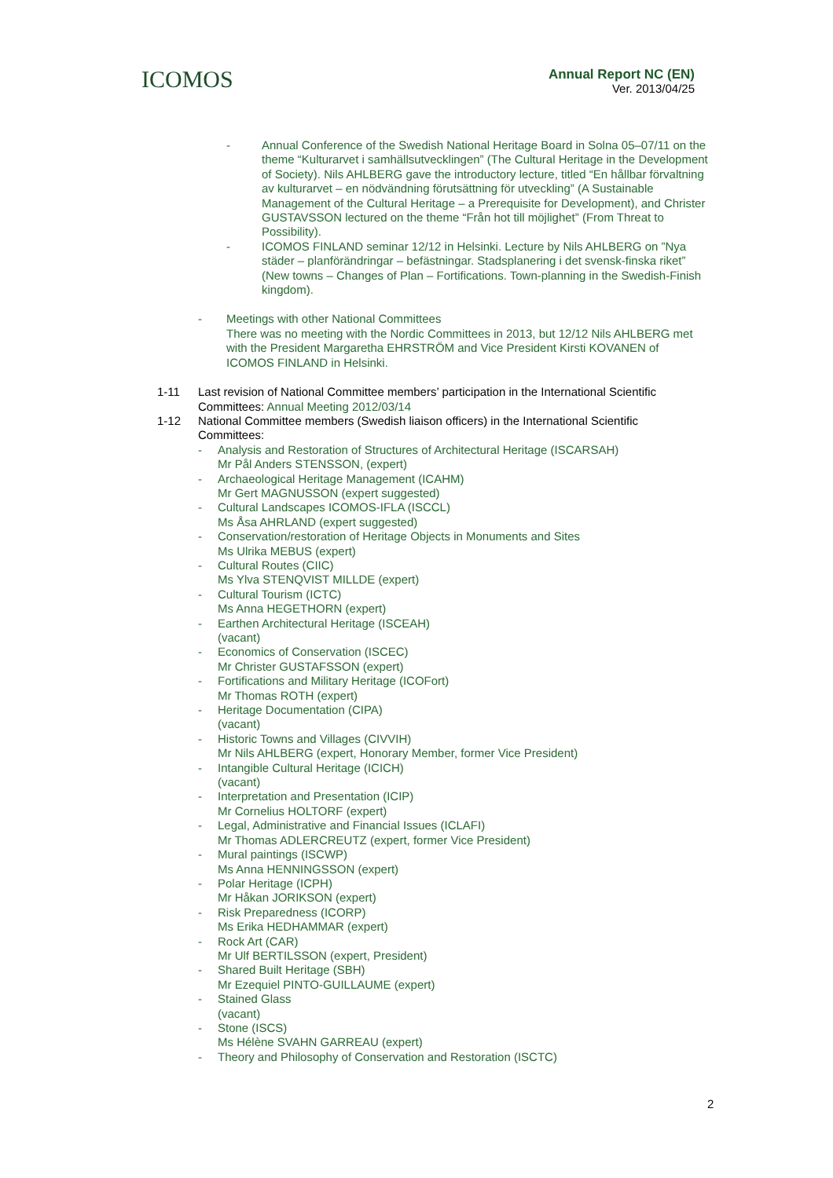ICOMOS
Annual Report NC (EN)
Ver. 2013/04/25
- Annual Conference of the Swedish National Heritage Board in Solna 05–07/11 on the theme “Kulturarvet i samhällsutvecklingen” (The Cultural Heritage in the Development of Society). Nils AHLBERG gave the introductory lecture, titled “En hållbar förvaltning av kulturarvet – en nödvändning förutsättning för utveckling” (A Sustainable Management of the Cultural Heritage – a Prerequisite for Development), and Christer GUSTAVSSON lectured on the theme “Från hot till möjlighet” (From Threat to Possibility).
- ICOMOS FINLAND seminar 12/12 in Helsinki. Lecture by Nils AHLBERG on ”Nya städer – planförändringar – befästningar. Stadsplanering i det svensk-finska riket” (New towns – Changes of Plan – Fortifications. Town-planning in the Swedish-Finish kingdom).
- Meetings with other National Committees
There was no meeting with the Nordic Committees in 2013, but 12/12 Nils AHLBERG met with the President Margaretha EHRSTRÖM and Vice President Kirsti KOVANEN of ICOMOS FINLAND in Helsinki.
1-11 Last revision of National Committee members’ participation in the International Scientific Committees: Annual Meeting 2012/03/14
1-12 National Committee members (Swedish liaison officers) in the International Scientific Committees:
- Analysis and Restoration of Structures of Architectural Heritage (ISCARSAH)
Mr Pål Anders STENSSON, (expert)
- Archaeological Heritage Management (ICAHM)
Mr Gert MAGNUSSON (expert suggested)
- Cultural Landscapes ICOMOS-IFLA (ISCCL)
Ms Åsa AHRLAND (expert suggested)
- Conservation/restoration of Heritage Objects in Monuments and Sites
Ms Ulrika MEBUS (expert)
- Cultural Routes (CIIC)
Ms Ylva STENQVIST MILLDE (expert)
- Cultural Tourism (ICTC)
Ms Anna HEGETHORN (expert)
- Earthen Architectural Heritage (ISCEAH)
(vacant)
- Economics of Conservation (ISCEC)
Mr Christer GUSTAFSSON (expert)
- Fortifications and Military Heritage (ICOFort)
Mr Thomas ROTH (expert)
- Heritage Documentation (CIPA)
(vacant)
- Historic Towns and Villages (CIVVIH)
Mr Nils AHLBERG (expert, Honorary Member, former Vice President)
- Intangible Cultural Heritage (ICICH)
(vacant)
- Interpretation and Presentation (ICIP)
Mr Cornelius HOLTORF (expert)
- Legal, Administrative and Financial Issues (ICLAFI)
Mr Thomas ADLERCREUTZ (expert, former Vice President)
- Mural paintings (ISCWP)
Ms Anna HENNINGSSON (expert)
- Polar Heritage (ICPH)
Mr Håkan JORIKSON (expert)
- Risk Preparedness (ICORP)
Ms Erika HEDHAMMAR (expert)
- Rock Art (CAR)
Mr Ulf BERTILSSON (expert, President)
- Shared Built Heritage (SBH)
Mr Ezequiel PINTO-GUILLAUME (expert)
- Stained Glass
(vacant)
- Stone (ISCS)
Ms Hélène SVAHN GARREAU (expert)
- Theory and Philosophy of Conservation and Restoration (ISCTC)
2